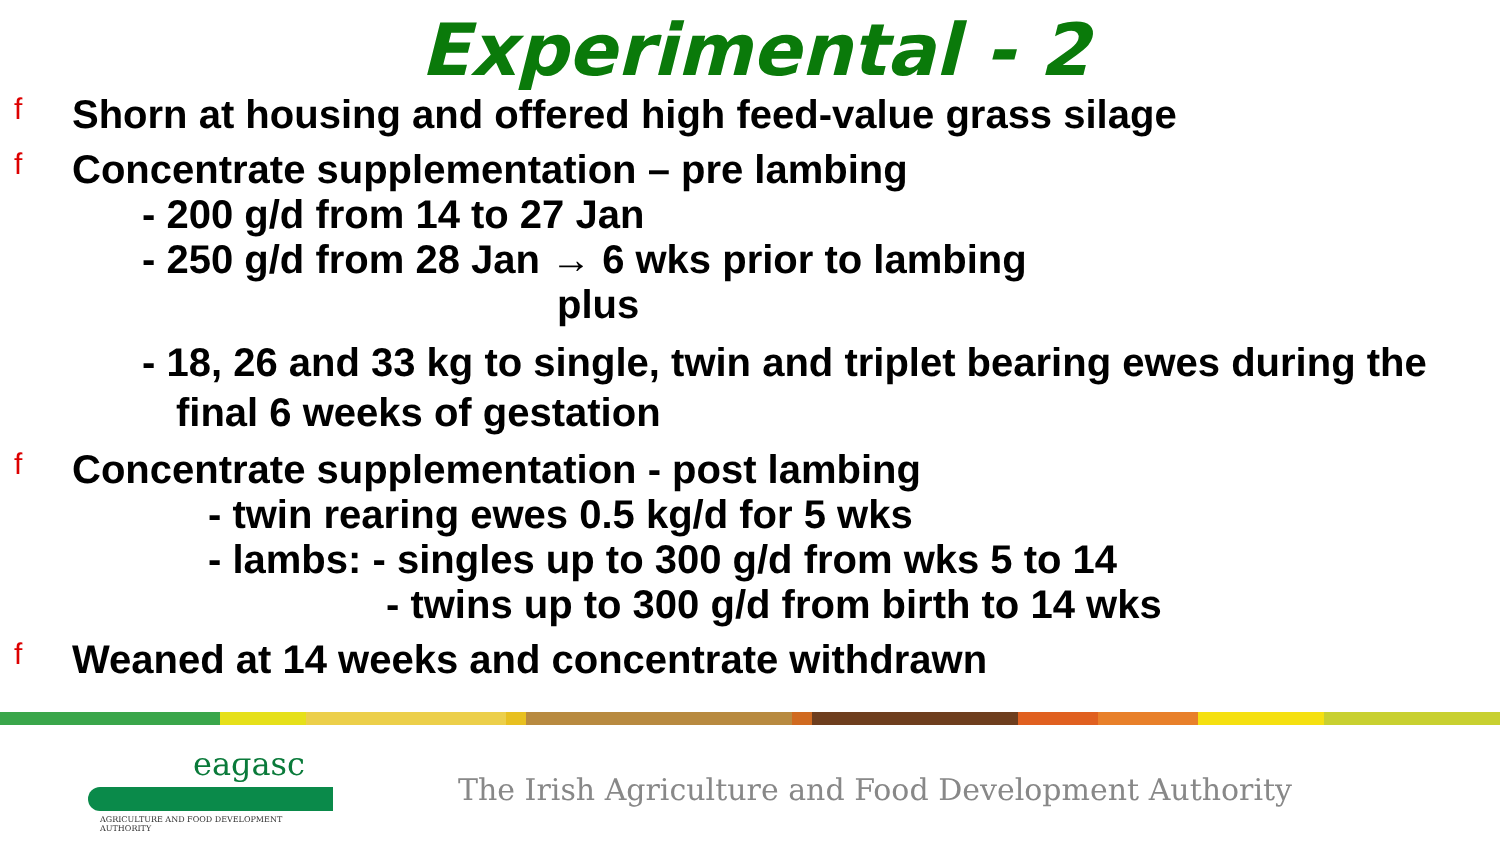Experimental - 2
f
Shorn at housing and offered high feed-value grass silage
f
Concentrate supplementation – pre lambing
- 200 g/d from 14 to 27 Jan
- 250 g/d from 28 Jan → 6 wks prior to lambing
plus
- 18, 26 and 33 kg to single, twin and triplet bearing ewes during the
final 6 weeks of gestation
f
Concentrate supplementation - post lambing
- twin rearing ewes 0.5 kg/d for 5 wks
- lambs: - singles up to 300 g/d from wks 5 to 14
- twins up to 300 g/d from birth to 14 wks
f
Weaned at 14 weeks and concentrate withdrawn
eaɡasc
AGRICULTURE AND FOOD DEVELOPMENT AUTHORITY
The Irish Agriculture and Food Development Authority